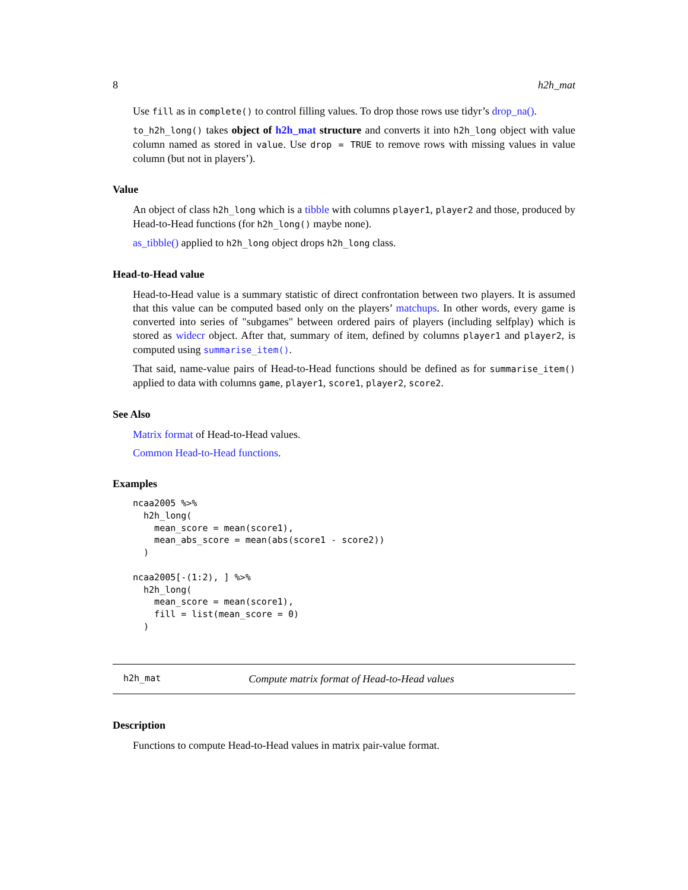8 h2h_mat
Use fill as in complete() to control filling values. To drop those rows use tidyr’s drop_na().
to_h2h_long() takes object of h2h_mat structure and converts it into h2h_long object with value column named as stored in value. Use drop = TRUE to remove rows with missing values in value column (but not in players’).
Value
An object of class h2h_long which is a tibble with columns player1, player2 and those, produced by Head-to-Head functions (for h2h_long() maybe none).
as_tibble() applied to h2h_long object drops h2h_long class.
Head-to-Head value
Head-to-Head value is a summary statistic of direct confrontation between two players. It is assumed that this value can be computed based only on the players’ matchups. In other words, every game is converted into series of "subgames" between ordered pairs of players (including selfplay) which is stored as widecr object. After that, summary of item, defined by columns player1 and player2, is computed using summarise_item().
That said, name-value pairs of Head-to-Head functions should be defined as for summarise_item() applied to data with columns game, player1, score1, player2, score2.
See Also
Matrix format of Head-to-Head values.
Common Head-to-Head functions.
Examples
ncaa2005 %>%
  h2h_long(
    mean_score = mean(score1),
    mean_abs_score = mean(abs(score1 - score2))
  )

ncaa2005[-(1:2), ] %>%
  h2h_long(
    mean_score = mean(score1),
    fill = list(mean_score = 0)
  )
h2h_mat Compute matrix format of Head-to-Head values
Description
Functions to compute Head-to-Head values in matrix pair-value format.